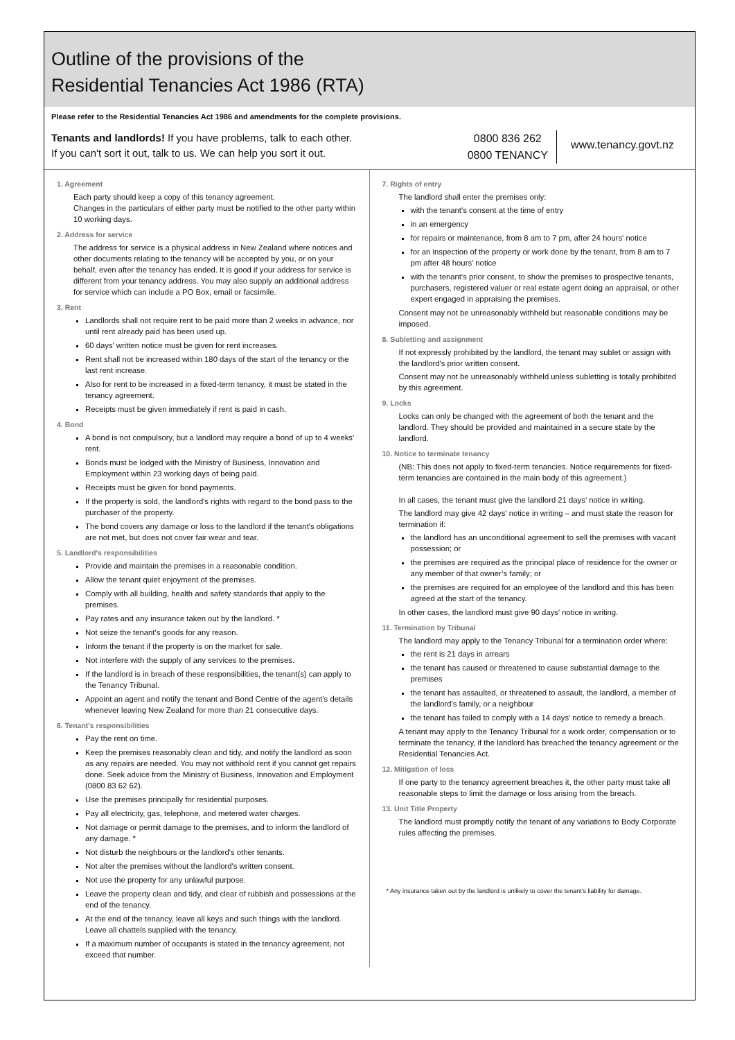Outline of the provisions of the
Residential Tenancies Act 1986 (RTA)
Please refer to the Residential Tenancies Act 1986 and amendments for the complete provisions.
Tenants and landlords! If you have problems, talk to each other.
If you can't sort it out, talk to us. We can help you sort it out.
0800 836 262
0800 TENANCY
www.tenancy.govt.nz
1. Agreement
Each party should keep a copy of this tenancy agreement.
Changes in the particulars of either party must be notified to the other party within 10 working days.
2. Address for service
The address for service is a physical address in New Zealand where notices and other documents relating to the tenancy will be accepted by you, or on your behalf, even after the tenancy has ended. It is good if your address for service is different from your tenancy address. You may also supply an additional address for service which can include a PO Box, email or facsimile.
3. Rent
Landlords shall not require rent to be paid more than 2 weeks in advance, nor until rent already paid has been used up.
60 days' written notice must be given for rent increases.
Rent shall not be increased within 180 days of the start of the tenancy or the last rent increase.
Also for rent to be increased in a fixed-term tenancy, it must be stated in the tenancy agreement.
Receipts must be given immediately if rent is paid in cash.
4. Bond
A bond is not compulsory, but a landlord may require a bond of up to 4 weeks' rent.
Bonds must be lodged with the Ministry of Business, Innovation and Employment within 23 working days of being paid.
Receipts must be given for bond payments.
If the property is sold, the landlord's rights with regard to the bond pass to the purchaser of the property.
The bond covers any damage or loss to the landlord if the tenant's obligations are not met, but does not cover fair wear and tear.
5. Landlord's responsibilities
Provide and maintain the premises in a reasonable condition.
Allow the tenant quiet enjoyment of the premises.
Comply with all building, health and safety standards that apply to the premises.
Pay rates and any insurance taken out by the landlord. *
Not seize the tenant's goods for any reason.
Inform the tenant if the property is on the market for sale.
Not interfere with the supply of any services to the premises.
If the landlord is in breach of these responsibilities, the tenant(s) can apply to the Tenancy Tribunal.
Appoint an agent and notify the tenant and Bond Centre of the agent’s details whenever leaving New Zealand for more than 21 consecutive days.
6. Tenant's responsibilities
Pay the rent on time.
Keep the premises reasonably clean and tidy, and notify the landlord as soon as any repairs are needed. You may not withhold rent if you cannot get repairs done. Seek advice from the Ministry of Business, Innovation and Employment (0800 83 62 62).
Use the premises principally for residential purposes.
Pay all electricity, gas, telephone, and metered water charges.
Not damage or permit damage to the premises, and to inform the landlord of any damage. *
Not disturb the neighbours or the landlord's other tenants.
Not alter the premises without the landlord's written consent.
Not use the property for any unlawful purpose.
Leave the property clean and tidy, and clear of rubbish and possessions at the end of the tenancy.
At the end of the tenancy, leave all keys and such things with the landlord. Leave all chattels supplied with the tenancy.
If a maximum number of occupants is stated in the tenancy agreement, not exceed that number.
7. Rights of entry
The landlord shall enter the premises only:
with the tenant's consent at the time of entry
in an emergency
for repairs or maintenance, from 8 am to 7 pm, after 24 hours' notice
for an inspection of the property or work done by the tenant, from 8 am to 7 pm after 48 hours' notice
with the tenant's prior consent, to show the premises to prospective tenants, purchasers, registered valuer or real estate agent doing an appraisal, or other expert engaged in appraising the premises.
Consent may not be unreasonably withheld but reasonable conditions may be imposed.
8. Subletting and assignment
If not expressly prohibited by the landlord, the tenant may sublet or assign with the landlord's prior written consent.
Consent may not be unreasonably withheld unless subletting is totally prohibited by this agreement.
9. Locks
Locks can only be changed with the agreement of both the tenant and the landlord. They should be provided and maintained in a secure state by the landlord.
10. Notice to terminate tenancy
(NB: This does not apply to fixed-term tenancies. Notice requirements for fixed-term tenancies are contained in the main body of this agreement.)
In all cases, the tenant must give the landlord 21 days' notice in writing.
The landlord may give 42 days' notice in writing – and must state the reason for termination if:
the landlord has an unconditional agreement to sell the premises with vacant possession; or
the premises are required as the principal place of residence for the owner or any member of that owner’s family; or
the premises are required for an employee of the landlord and this has been agreed at the start of the tenancy.
In other cases, the landlord must give 90 days' notice in writing.
11. Termination by Tribunal
The landlord may apply to the Tenancy Tribunal for a termination order where:
the rent is 21 days in arrears
the tenant has caused or threatened to cause substantial damage to the premises
the tenant has assaulted, or threatened to assault, the landlord, a member of the landlord's family, or a neighbour
the tenant has failed to comply with a 14 days’ notice to remedy a breach.
A tenant may apply to the Tenancy Tribunal for a work order, compensation or to terminate the tenancy, if the landlord has breached the tenancy agreement or the Residential Tenancies Act.
12. Mitigation of loss
If one party to the tenancy agreement breaches it, the other party must take all reasonable steps to limit the damage or loss arising from the breach.
13. Unit Title Property
The landlord must promptly notify the tenant of any variations to Body Corporate rules affecting the premises.
* Any insurance taken out by the landlord is unlikely to cover the tenant’s liability for damage.